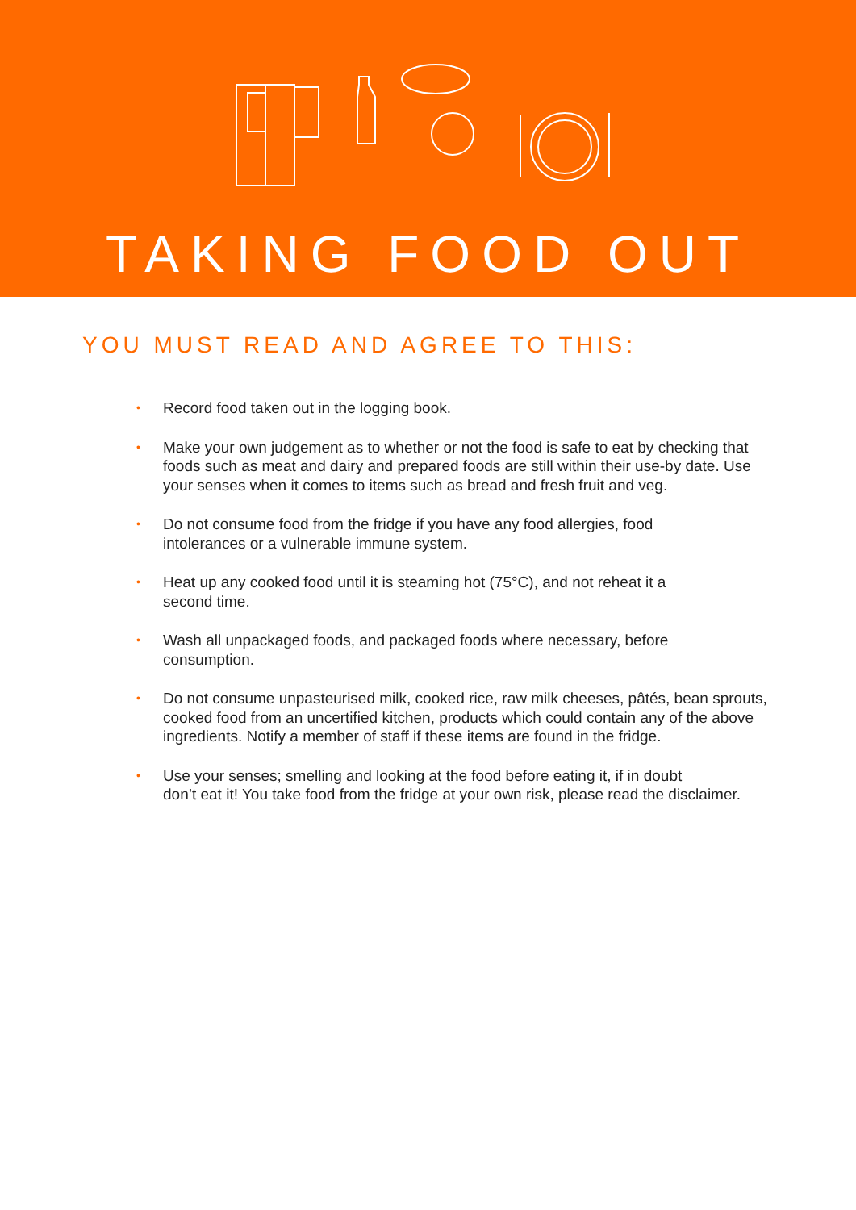TAKING FOOD OUT
YOU MUST READ AND AGREE TO THIS:
• Record food taken out in the logging book.
• Make your own judgement as to whether or not the food is safe to eat by checking that foods such as meat and dairy and prepared foods are still within their use-by date. Use your senses when it comes to items such as bread and fresh fruit and veg.
• Do not consume food from the fridge if you have any food allergies, food
intolerances or a vulnerable immune system.
• Heat up any cooked food until it is steaming hot (75°C), and not reheat it a
second time.
• Wash all unpackaged foods, and packaged foods where necessary, before
consumption.
• Do not consume unpasteurised milk, cooked rice, raw milk cheeses, pâtés, bean sprouts, cooked food from an uncertified kitchen, products which could contain any of the above ingredients. Notify a member of staff if these items are found in the fridge.
• Use your senses; smelling and looking at the food before eating it, if in doubt
don’t eat it! You take food from the fridge at your own risk, please read the disclaimer.